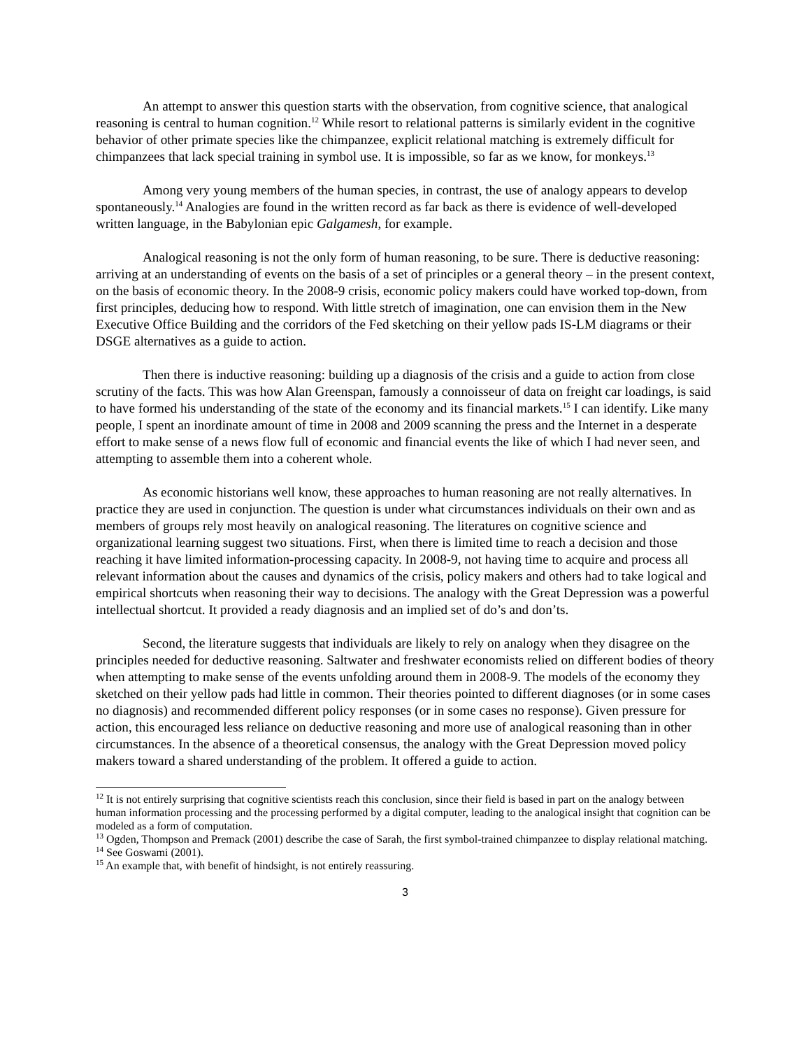An attempt to answer this question starts with the observation, from cognitive science, that analogical reasoning is central to human cognition.<sup>12</sup> While resort to relational patterns is similarly evident in the cognitive behavior of other primate species like the chimpanzee, explicit relational matching is extremely difficult for chimpanzees that lack special training in symbol use. It is impossible, so far as we know, for monkeys.<sup>13</sup>
Among very young members of the human species, in contrast, the use of analogy appears to develop spontaneously.<sup>14</sup> Analogies are found in the written record as far back as there is evidence of well-developed written language, in the Babylonian epic Galgamesh, for example.
Analogical reasoning is not the only form of human reasoning, to be sure. There is deductive reasoning: arriving at an understanding of events on the basis of a set of principles or a general theory – in the present context, on the basis of economic theory. In the 2008-9 crisis, economic policy makers could have worked top-down, from first principles, deducing how to respond. With little stretch of imagination, one can envision them in the New Executive Office Building and the corridors of the Fed sketching on their yellow pads IS-LM diagrams or their DSGE alternatives as a guide to action.
Then there is inductive reasoning: building up a diagnosis of the crisis and a guide to action from close scrutiny of the facts. This was how Alan Greenspan, famously a connoisseur of data on freight car loadings, is said to have formed his understanding of the state of the economy and its financial markets.<sup>15</sup> I can identify. Like many people, I spent an inordinate amount of time in 2008 and 2009 scanning the press and the Internet in a desperate effort to make sense of a news flow full of economic and financial events the like of which I had never seen, and attempting to assemble them into a coherent whole.
As economic historians well know, these approaches to human reasoning are not really alternatives. In practice they are used in conjunction. The question is under what circumstances individuals on their own and as members of groups rely most heavily on analogical reasoning. The literatures on cognitive science and organizational learning suggest two situations. First, when there is limited time to reach a decision and those reaching it have limited information-processing capacity. In 2008-9, not having time to acquire and process all relevant information about the causes and dynamics of the crisis, policy makers and others had to take logical and empirical shortcuts when reasoning their way to decisions. The analogy with the Great Depression was a powerful intellectual shortcut. It provided a ready diagnosis and an implied set of do’s and don’ts.
Second, the literature suggests that individuals are likely to rely on analogy when they disagree on the principles needed for deductive reasoning. Saltwater and freshwater economists relied on different bodies of theory when attempting to make sense of the events unfolding around them in 2008-9. The models of the economy they sketched on their yellow pads had little in common. Their theories pointed to different diagnoses (or in some cases no diagnosis) and recommended different policy responses (or in some cases no response). Given pressure for action, this encouraged less reliance on deductive reasoning and more use of analogical reasoning than in other circumstances. In the absence of a theoretical consensus, the analogy with the Great Depression moved policy makers toward a shared understanding of the problem. It offered a guide to action.
<sup>12</sup> It is not entirely surprising that cognitive scientists reach this conclusion, since their field is based in part on the analogy between human information processing and the processing performed by a digital computer, leading to the analogical insight that cognition can be modeled as a form of computation.
<sup>13</sup> Ogden, Thompson and Premack (2001) describe the case of Sarah, the first symbol-trained chimpanzee to display relational matching.
<sup>14</sup> See Goswami (2001).
<sup>15</sup> An example that, with benefit of hindsight, is not entirely reassuring.
3